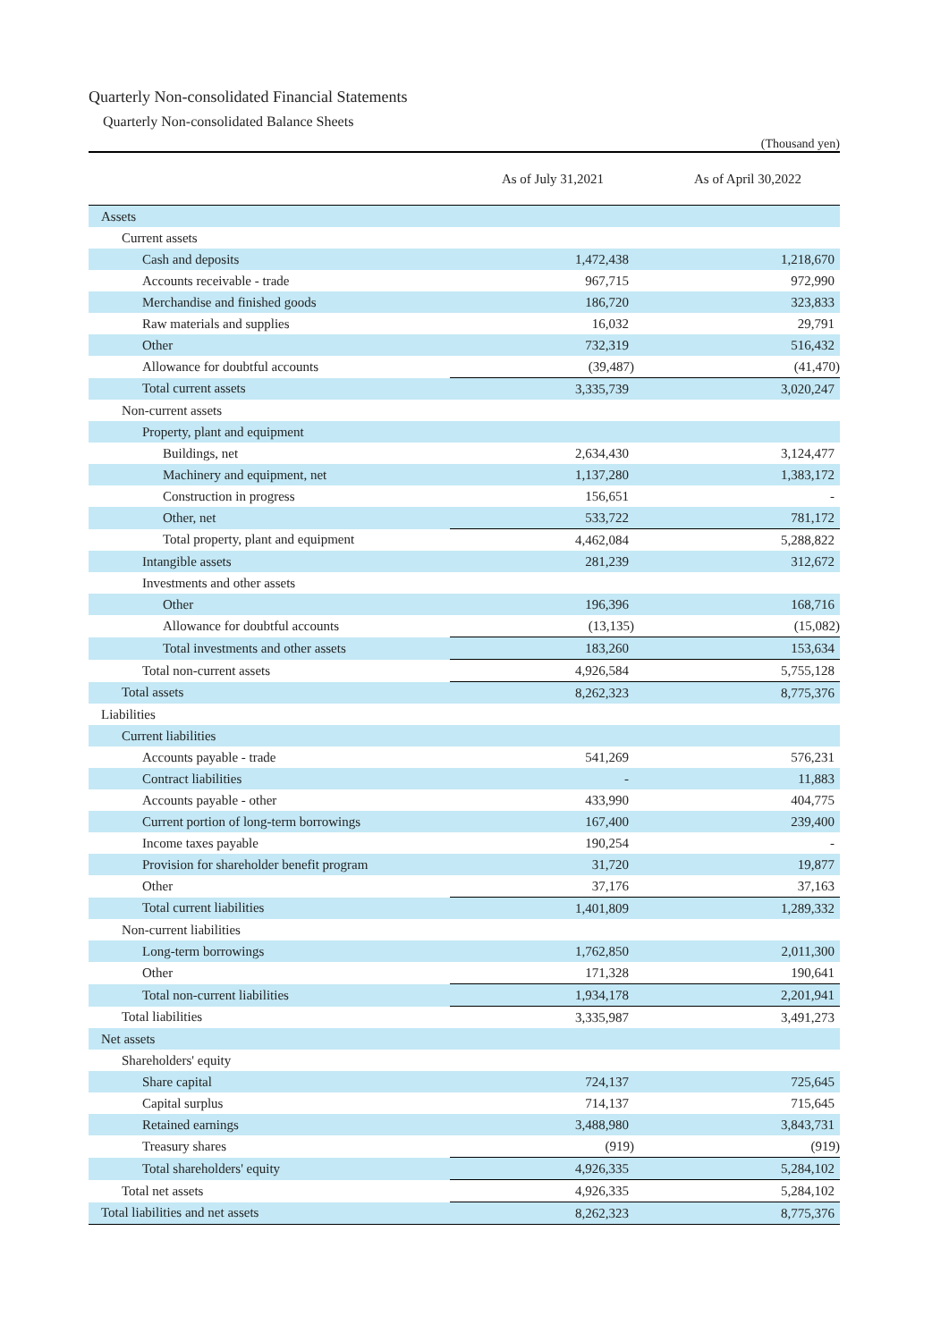Quarterly Non-consolidated Financial Statements
Quarterly Non-consolidated Balance Sheets
(Thousand yen)
| | As of July 31,2021 | As of April 30,2022 |
| --- | --- | --- |
| Assets | | |
| Current assets | | |
| Cash and deposits | 1,472,438 | 1,218,670 |
| Accounts receivable - trade | 967,715 | 972,990 |
| Merchandise and finished goods | 186,720 | 323,833 |
| Raw materials and supplies | 16,032 | 29,791 |
| Other | 732,319 | 516,432 |
| Allowance for doubtful accounts | (39,487) | (41,470) |
| Total current assets | 3,335,739 | 3,020,247 |
| Non-current assets | | |
| Property, plant and equipment | | |
| Buildings, net | 2,634,430 | 3,124,477 |
| Machinery and equipment, net | 1,137,280 | 1,383,172 |
| Construction in progress | 156,651 | - |
| Other, net | 533,722 | 781,172 |
| Total property, plant and equipment | 4,462,084 | 5,288,822 |
| Intangible assets | 281,239 | 312,672 |
| Investments and other assets | | |
| Other | 196,396 | 168,716 |
| Allowance for doubtful accounts | (13,135) | (15,082) |
| Total investments and other assets | 183,260 | 153,634 |
| Total non-current assets | 4,926,584 | 5,755,128 |
| Total assets | 8,262,323 | 8,775,376 |
| Liabilities | | |
| Current liabilities | | |
| Accounts payable - trade | 541,269 | 576,231 |
| Contract liabilities | - | 11,883 |
| Accounts payable - other | 433,990 | 404,775 |
| Current portion of long-term borrowings | 167,400 | 239,400 |
| Income taxes payable | 190,254 | - |
| Provision for shareholder benefit program | 31,720 | 19,877 |
| Other | 37,176 | 37,163 |
| Total current liabilities | 1,401,809 | 1,289,332 |
| Non-current liabilities | | |
| Long-term borrowings | 1,762,850 | 2,011,300 |
| Other | 171,328 | 190,641 |
| Total non-current liabilities | 1,934,178 | 2,201,941 |
| Total liabilities | 3,335,987 | 3,491,273 |
| Net assets | | |
| Shareholders' equity | | |
| Share capital | 724,137 | 725,645 |
| Capital surplus | 714,137 | 715,645 |
| Retained earnings | 3,488,980 | 3,843,731 |
| Treasury shares | (919) | (919) |
| Total shareholders' equity | 4,926,335 | 5,284,102 |
| Total net assets | 4,926,335 | 5,284,102 |
| Total liabilities and net assets | 8,262,323 | 8,775,376 |